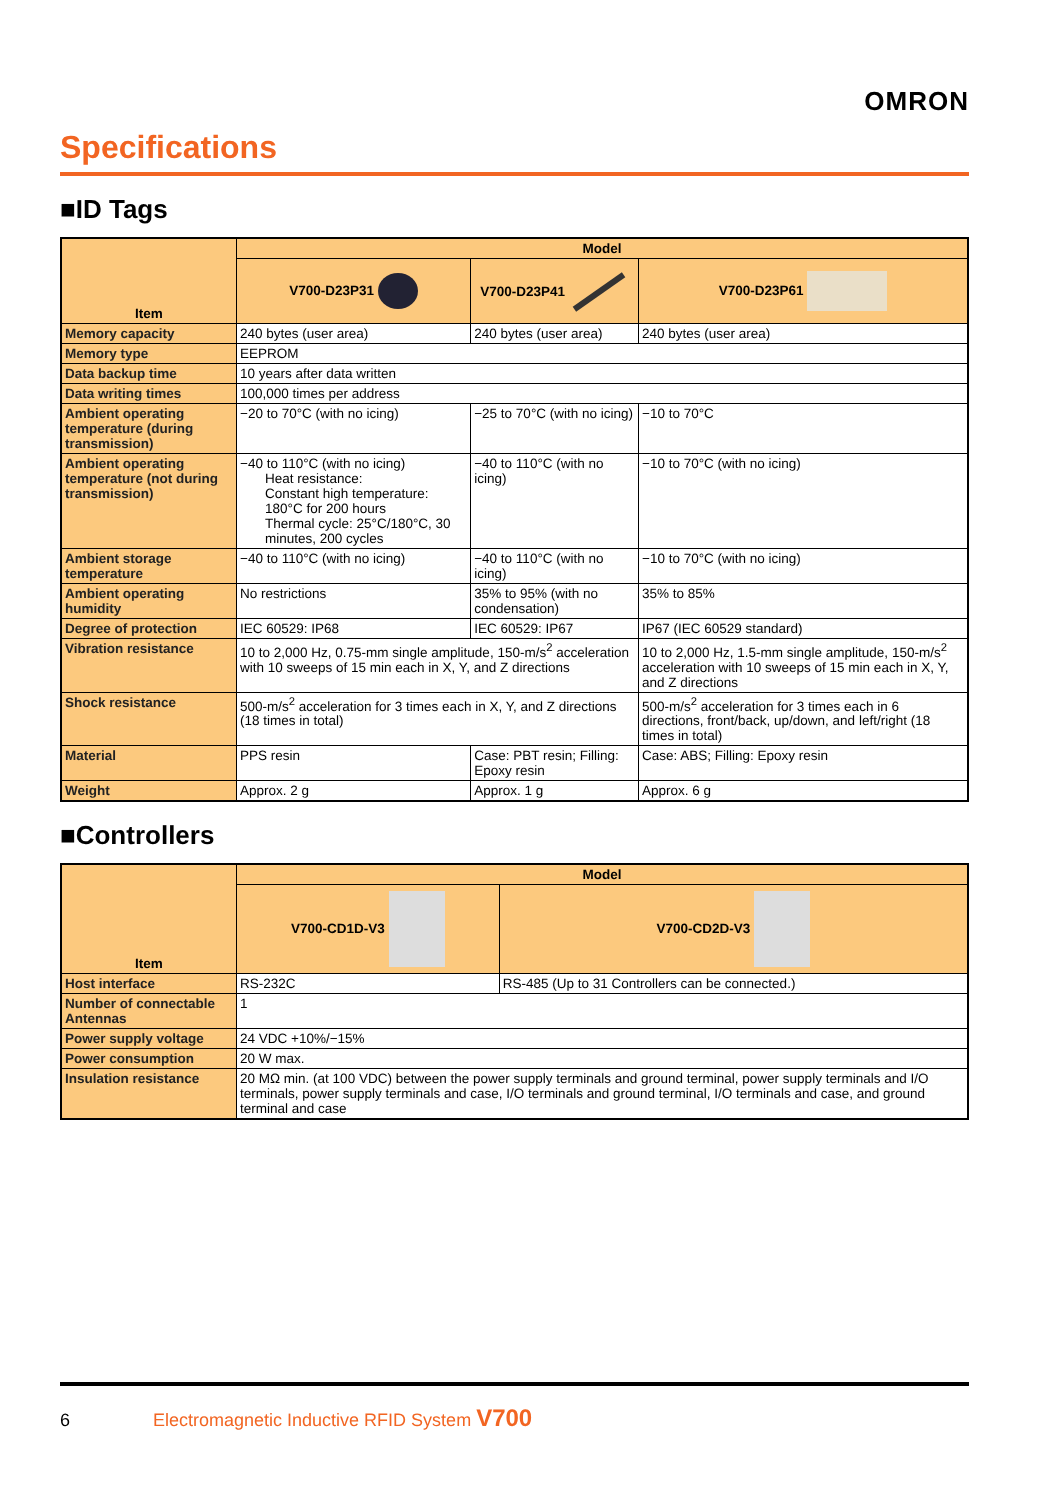OMRON
Specifications
■ID Tags
| Item | Model | | |
| --- | --- | --- | --- |
| | V700-D23P31 | V700-D23P41 | V700-D23P61 |
| Memory capacity | 240 bytes (user area) | 240 bytes (user area) | 240 bytes (user area) |
| Memory type | EEPROM | | |
| Data backup time | 10 years after data written | | |
| Data writing times | 100,000 times per address | | |
| Ambient operating temperature (during transmission) | −20 to 70°C (with no icing) | −25 to 70°C (with no icing) | −10 to 70°C |
| Ambient operating temperature (not during transmission) | −40 to 110°C (with no icing) Heat resistance: Constant high temperature: 180°C for 200 hours Thermal cycle: 25°C/180°C, 30 minutes, 200 cycles | −40 to 110°C (with no icing) | −10 to 70°C (with no icing) |
| Ambient storage temperature | −40 to 110°C (with no icing) | −40 to 110°C (with no icing) | −10 to 70°C (with no icing) |
| Ambient operating humidity | No restrictions | 35% to 95% (with no condensation) | 35% to 85% |
| Degree of protection | IEC 60529: IP68 | IEC 60529: IP67 | IP67 (IEC 60529 standard) |
| Vibration resistance | 10 to 2,000 Hz, 0.75-mm single amplitude, 150-m/s<sup>2</sup> acceleration with 10 sweeps of 15 min each in X, Y, and Z directions | | 10 to 2,000 Hz, 1.5-mm single amplitude, 150-m/s<sup>2</sup> acceleration with 10 sweeps of 15 min each in X, Y, and Z directions |
| Shock resistance | 500-m/s<sup>2</sup> acceleration for 3 times each in X, Y, and Z directions (18 times in total) | | 500-m/s<sup>2</sup> acceleration for 3 times each in 6 directions, front/back, up/down, and left/right (18 times in total) |
| Material | PPS resin | Case: PBT resin; Filling: Epoxy resin | Case: ABS; Filling: Epoxy resin |
| Weight | Approx. 2 g | Approx. 1 g | Approx. 6 g |
■Controllers
| Item | Model | |
| --- | --- | --- |
| | V700-CD1D-V3 | V700-CD2D-V3 |
| Host interface | RS-232C | RS-485 (Up to 31 Controllers can be connected.) |
| Number of connectable Antennas | 1 | |
| Power supply voltage | 24 VDC +10%/−15% | |
| Power consumption | 20 W max. | |
| Insulation resistance | 20 MΩ min. (at 100 VDC) between the power supply terminals and ground terminal, power supply terminals and I/O terminals, power supply terminals and case, I/O terminals and ground terminal, I/O terminals and case, and ground terminal and case | |
6 Electromagnetic Inductive RFID System V700